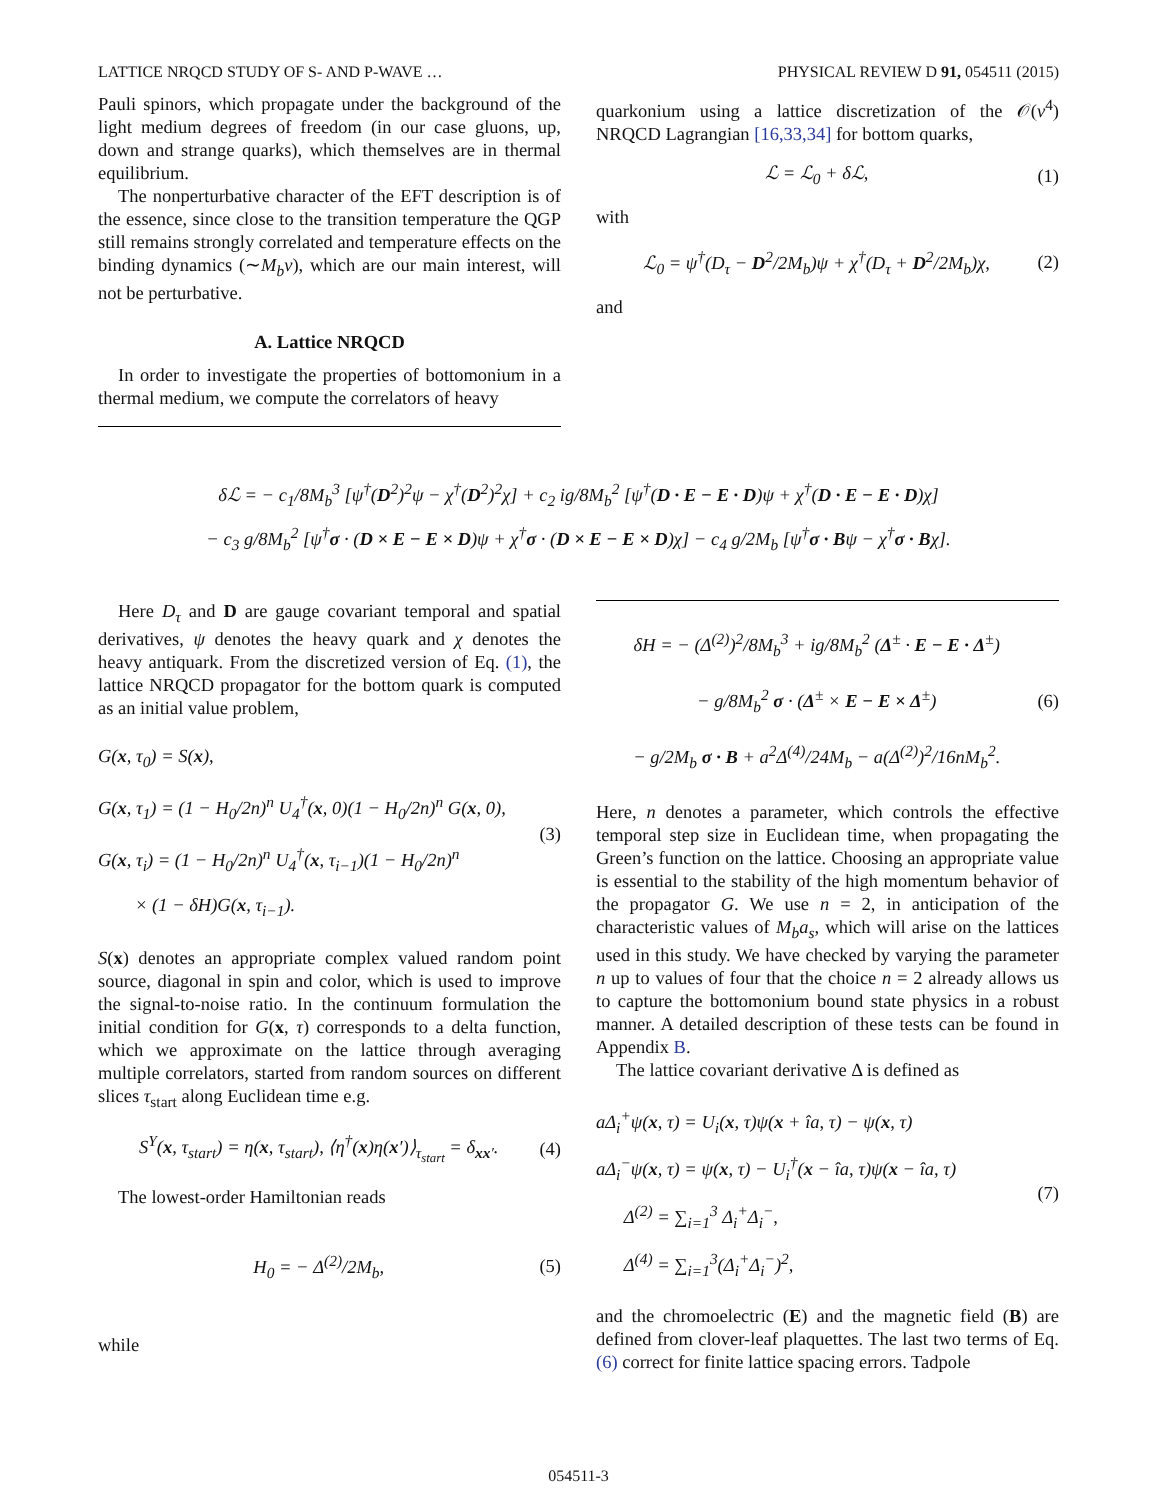LATTICE NRQCD STUDY OF S- AND P-WAVE … PHYSICAL REVIEW D 91, 054511 (2015)
Pauli spinors, which propagate under the background of the light medium degrees of freedom (in our case gluons, up, down and strange quarks), which themselves are in thermal equilibrium.
The nonperturbative character of the EFT description is of the essence, since close to the transition temperature the QGP still remains strongly correlated and temperature effects on the binding dynamics (∼M<sub>b</sub>v), which are our main interest, will not be perturbative.
A. Lattice NRQCD
In order to investigate the properties of bottomonium in a thermal medium, we compute the correlators of heavy
quarkonium using a lattice discretization of the 𝒪(v<sup>4</sup>) NRQCD Lagrangian [16,33,34] for bottom quarks,
ℒ = ℒ<sub>0</sub> + δℒ, (1)
with
ℒ<sub>0</sub> = ψ<sup>†</sup>(D<sub>τ</sub> − D<sup>2</sup>/2M<sub>b</sub>)ψ + χ<sup>†</sup>(D<sub>τ</sub> + D<sup>2</sup>/2M<sub>b</sub>)χ, (2)
and
δℒ = − c<sub>1</sub>/8M<sub>b</sub><sup>3</sup> [ψ<sup>†</sup>(D<sup>2</sup>)<sup>2</sup>ψ − χ<sup>†</sup>(D<sup>2</sup>)<sup>2</sup>χ] + c<sub>2</sub> ig/8M<sub>b</sub><sup>2</sup> [ψ<sup>†</sup>(D · E − E · D)ψ + χ<sup>†</sup>(D · E − E · D)χ]
− c<sub>3</sub> g/8M<sub>b</sub><sup>2</sup> [ψ<sup>†</sup>σ · (D × E − E × D)ψ + χ<sup>†</sup>σ · (D × E − E × D)χ] − c<sub>4</sub> g/2M<sub>b</sub> [ψ<sup>†</sup>σ · Bψ − χ<sup>†</sup>σ · Bχ].
Here D<sub>τ</sub> and D are gauge covariant temporal and spatial derivatives, ψ denotes the heavy quark and χ denotes the heavy antiquark. From the discretized version of Eq. (1), the lattice NRQCD propagator for the bottom quark is computed as an initial value problem,
G(x, τ<sub>0</sub>) = S(x),
G(x, τ<sub>1</sub>) = (1 − H<sub>0</sub>/2n)<sup>n</sup> U<sub>4</sub><sup>†</sup>(x, 0)(1 − H<sub>0</sub>/2n)<sup>n</sup> G(x, 0),
G(x, τ<sub>i</sub>) = (1 − H<sub>0</sub>/2n)<sup>n</sup> U<sub>4</sub><sup>†</sup>(x, τ<sub>i−1</sub>)(1 − H<sub>0</sub>/2n)<sup>n</sup>
× (1 − δH)G(x, τ<sub>i−1</sub>). (3)
S(x) denotes an appropriate complex valued random point source, diagonal in spin and color, which is used to improve the signal-to-noise ratio. In the continuum formulation the initial condition for G(x, τ) corresponds to a delta function, which we approximate on the lattice through averaging multiple correlators, started from random sources on different slices τ<sub>start</sub> along Euclidean time e.g.
S<sup>Υ</sup>(x, τ<sub>start</sub>) = η(x, τ<sub>start</sub>), ⟨η<sup>†</sup>(x)η(x′)⟩<sub>τ<sub>start</sub></sub> = δ<sub>xx′</sub>. (4)
The lowest-order Hamiltonian reads
H<sub>0</sub> = − Δ<sup>(2)</sup>/2M<sub>b</sub>, (5)
while
δH = − (Δ<sup>(2)</sup>)<sup>2</sup>/8M<sub>b</sub><sup>3</sup> + ig/8M<sub>b</sub><sup>2</sup> (Δ<sup>±</sup> · E − E · Δ<sup>±</sup>)
− g/8M<sub>b</sub><sup>2</sup> σ · (Δ<sup>±</sup> × E − E × Δ<sup>±</sup>)
− g/2M<sub>b</sub> σ · B + a<sup>2</sup>Δ<sup>(4)</sup>/24M<sub>b</sub> − a(Δ<sup>(2)</sup>)<sup>2</sup>/16nM<sub>b</sub><sup>2</sup>. (6)
Here, n denotes a parameter, which controls the effective temporal step size in Euclidean time, when propagating the Green’s function on the lattice. Choosing an appropriate value is essential to the stability of the high momentum behavior of the propagator G. We use n = 2, in anticipation of the characteristic values of M<sub>b</sub>a<sub>s</sub>, which will arise on the lattices used in this study. We have checked by varying the parameter n up to values of four that the choice n = 2 already allows us to capture the bottomonium bound state physics in a robust manner. A detailed description of these tests can be found in Appendix B.
The lattice covariant derivative Δ is defined as
aΔ<sub>i</sub><sup>+</sup>ψ(x, τ) = U<sub>i</sub>(x, τ)ψ(x + îa, τ) − ψ(x, τ)
aΔ<sub>i</sub><sup>−</sup>ψ(x, τ) = ψ(x, τ) − U<sub>i</sub><sup>†</sup>(x − îa, τ)ψ(x − îa, τ)
Δ<sup>(2)</sup> = ∑<sub>i=1</sub><sup>3</sup> Δ<sub>i</sub><sup>+</sup>Δ<sub>i</sub><sup>−</sup>,
Δ<sup>(4)</sup> = ∑<sub>i=1</sub><sup>3</sup>(Δ<sub>i</sub><sup>+</sup>Δ<sub>i</sub><sup>−</sup>)<sup>2</sup>, (7)
and the chromoelectric (E) and the magnetic field (B) are defined from clover-leaf plaquettes. The last two terms of Eq. (6) correct for finite lattice spacing errors. Tadpole
054511-3